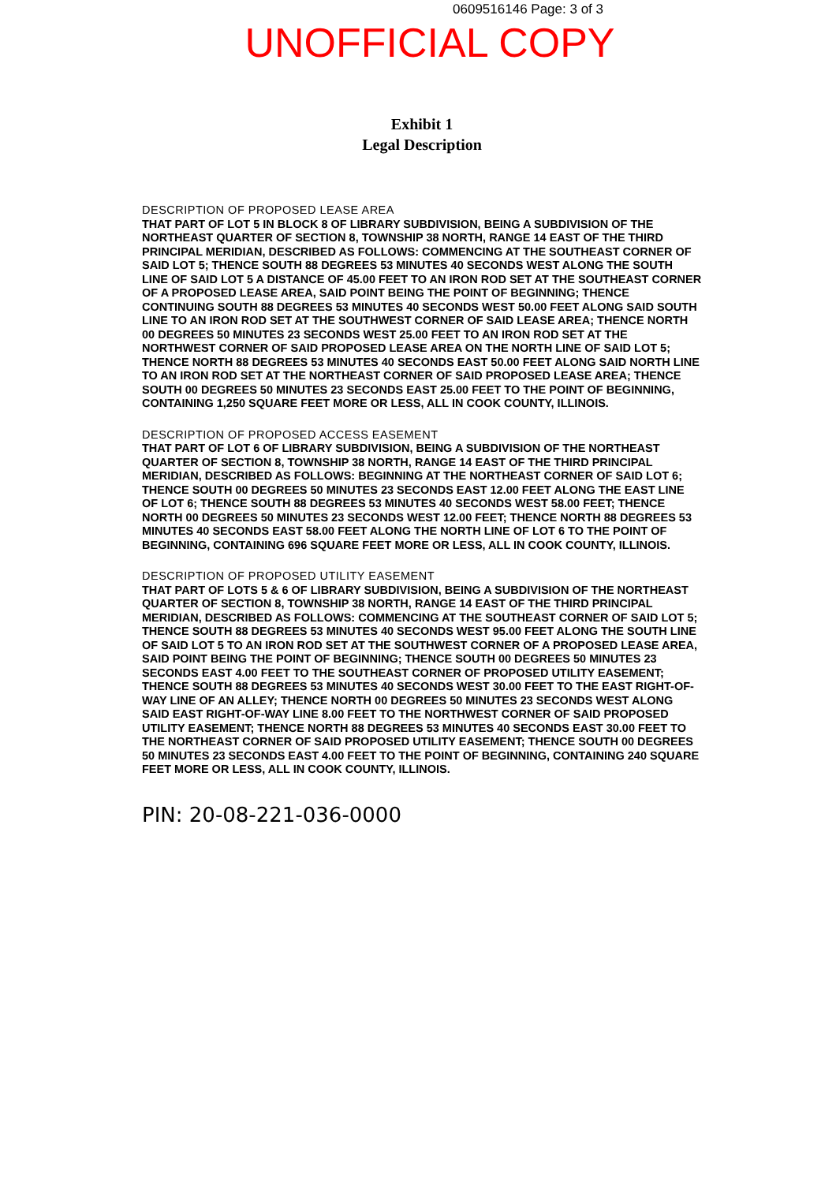0609516146 Page: 3 of 3
UNOFFICIAL COPY
Exhibit 1
Legal Description
DESCRIPTION OF PROPOSED LEASE AREA
THAT PART OF LOT 5 IN BLOCK 8 OF LIBRARY SUBDIVISION, BEING A SUBDIVISION OF THE NORTHEAST QUARTER OF SECTION 8, TOWNSHIP 38 NORTH, RANGE 14 EAST OF THE THIRD PRINCIPAL MERIDIAN, DESCRIBED AS FOLLOWS: COMMENCING AT THE SOUTHEAST CORNER OF SAID LOT 5; THENCE SOUTH 88 DEGREES 53 MINUTES 40 SECONDS WEST ALONG THE SOUTH LINE OF SAID LOT 5 A DISTANCE OF 45.00 FEET TO AN IRON ROD SET AT THE SOUTHEAST CORNER OF A PROPOSED LEASE AREA, SAID POINT BEING THE POINT OF BEGINNING; THENCE CONTINUING SOUTH 88 DEGREES 53 MINUTES 40 SECONDS WEST 50.00 FEET ALONG SAID SOUTH LINE TO AN IRON ROD SET AT THE SOUTHWEST CORNER OF SAID LEASE AREA; THENCE NORTH 00 DEGREES 50 MINUTES 23 SECONDS WEST 25.00 FEET TO AN IRON ROD SET AT THE NORTHWEST CORNER OF SAID PROPOSED LEASE AREA ON THE NORTH LINE OF SAID LOT 5; THENCE NORTH 88 DEGREES 53 MINUTES 40 SECONDS EAST 50.00 FEET ALONG SAID NORTH LINE TO AN IRON ROD SET AT THE NORTHEAST CORNER OF SAID PROPOSED LEASE AREA; THENCE SOUTH 00 DEGREES 50 MINUTES 23 SECONDS EAST 25.00 FEET TO THE POINT OF BEGINNING, CONTAINING 1,250 SQUARE FEET MORE OR LESS, ALL IN COOK COUNTY, ILLINOIS.
DESCRIPTION OF PROPOSED ACCESS EASEMENT
THAT PART OF LOT 6 OF LIBRARY SUBDIVISION, BEING A SUBDIVISION OF THE NORTHEAST QUARTER OF SECTION 8, TOWNSHIP 38 NORTH, RANGE 14 EAST OF THE THIRD PRINCIPAL MERIDIAN, DESCRIBED AS FOLLOWS: BEGINNING AT THE NORTHEAST CORNER OF SAID LOT 6; THENCE SOUTH 00 DEGREES 50 MINUTES 23 SECONDS EAST 12.00 FEET ALONG THE EAST LINE OF LOT 6; THENCE SOUTH 88 DEGREES 53 MINUTES 40 SECONDS WEST 58.00 FEET; THENCE NORTH 00 DEGREES 50 MINUTES 23 SECONDS WEST 12.00 FEET; THENCE NORTH 88 DEGREES 53 MINUTES 40 SECONDS EAST 58.00 FEET ALONG THE NORTH LINE OF LOT 6 TO THE POINT OF BEGINNING, CONTAINING 696 SQUARE FEET MORE OR LESS, ALL IN COOK COUNTY, ILLINOIS.
DESCRIPTION OF PROPOSED UTILITY EASEMENT
THAT PART OF LOTS 5 & 6 OF LIBRARY SUBDIVISION, BEING A SUBDIVISION OF THE NORTHEAST QUARTER OF SECTION 8, TOWNSHIP 38 NORTH, RANGE 14 EAST OF THE THIRD PRINCIPAL MERIDIAN, DESCRIBED AS FOLLOWS: COMMENCING AT THE SOUTHEAST CORNER OF SAID LOT 5; THENCE SOUTH 88 DEGREES 53 MINUTES 40 SECONDS WEST 95.00 FEET ALONG THE SOUTH LINE OF SAID LOT 5 TO AN IRON ROD SET AT THE SOUTHWEST CORNER OF A PROPOSED LEASE AREA, SAID POINT BEING THE POINT OF BEGINNING; THENCE SOUTH 00 DEGREES 50 MINUTES 23 SECONDS EAST 4.00 FEET TO THE SOUTHEAST CORNER OF PROPOSED UTILITY EASEMENT; THENCE SOUTH 88 DEGREES 53 MINUTES 40 SECONDS WEST 30.00 FEET TO THE EAST RIGHT-OF-WAY LINE OF AN ALLEY; THENCE NORTH 00 DEGREES 50 MINUTES 23 SECONDS WEST ALONG SAID EAST RIGHT-OF-WAY LINE 8.00 FEET TO THE NORTHWEST CORNER OF SAID PROPOSED UTILITY EASEMENT; THENCE NORTH 88 DEGREES 53 MINUTES 40 SECONDS EAST 30.00 FEET TO THE NORTHEAST CORNER OF SAID PROPOSED UTILITY EASEMENT; THENCE SOUTH 00 DEGREES 50 MINUTES 23 SECONDS EAST 4.00 FEET TO THE POINT OF BEGINNING, CONTAINING 240 SQUARE FEET MORE OR LESS, ALL IN COOK COUNTY, ILLINOIS.
PIN: 20-08-221-036-0000